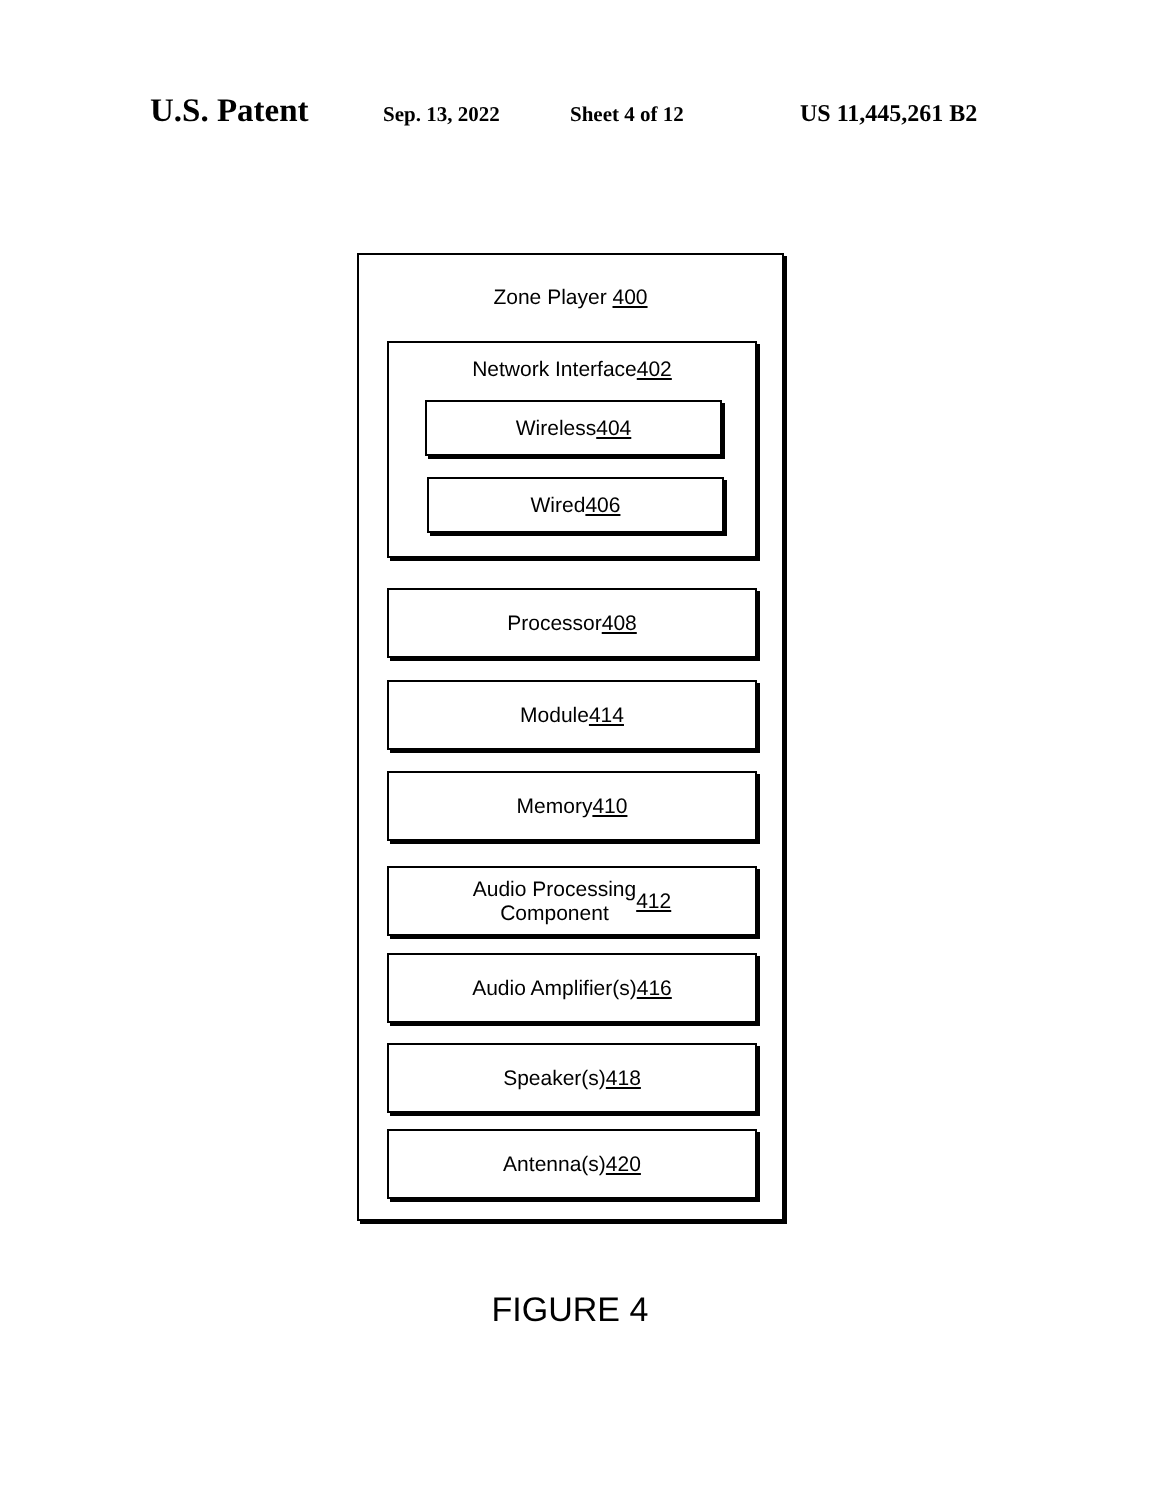U.S. Patent Sep. 13, 2022 Sheet 4 of 12 US 11,445,261 B2
Zone Player 400
Network Interface 402
Wireless 404
Wired 406
Processor 408
Module 414
Memory 410
Audio Processing
Component 412
Audio Amplifier(s) 416
Speaker(s) 418
Antenna(s) 420
FIGURE 4